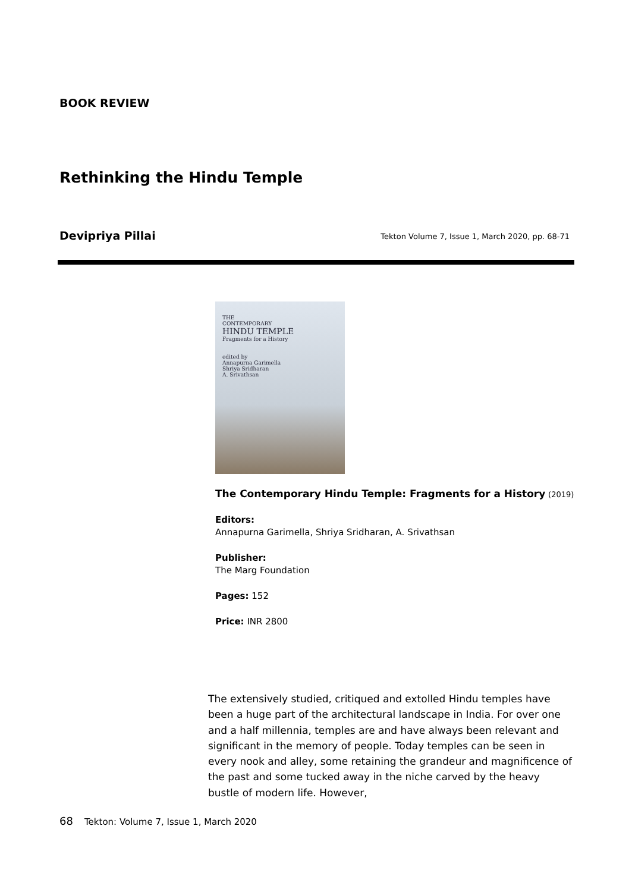BOOK REVIEW
Rethinking the Hindu Temple
Devipriya Pillai
Tekton Volume 7, Issue 1, March 2020, pp. 68-71
THE
CONTEMPORARY
HINDU TEMPLE
Fragments for a History
edited by
Annapurna Garimella
Shriya Sridharan
A. Srivathsan
The Contemporary Hindu Temple: Fragments for a History (2019)
Editors:
Annapurna Garimella, Shriya Sridharan, A. Srivathsan
Publisher:
The Marg Foundation
Pages: 152
Price: INR 2800
The extensively studied, critiqued and extolled Hindu temples have been a huge part of the architectural landscape in India. For over one and a half millennia, temples are and have always been relevant and significant in the memory of people. Today temples can be seen in every nook and alley, some retaining the grandeur and magnificence of the past and some tucked away in the niche carved by the heavy bustle of modern life. However,
68 Tekton: Volume 7, Issue 1, March 2020